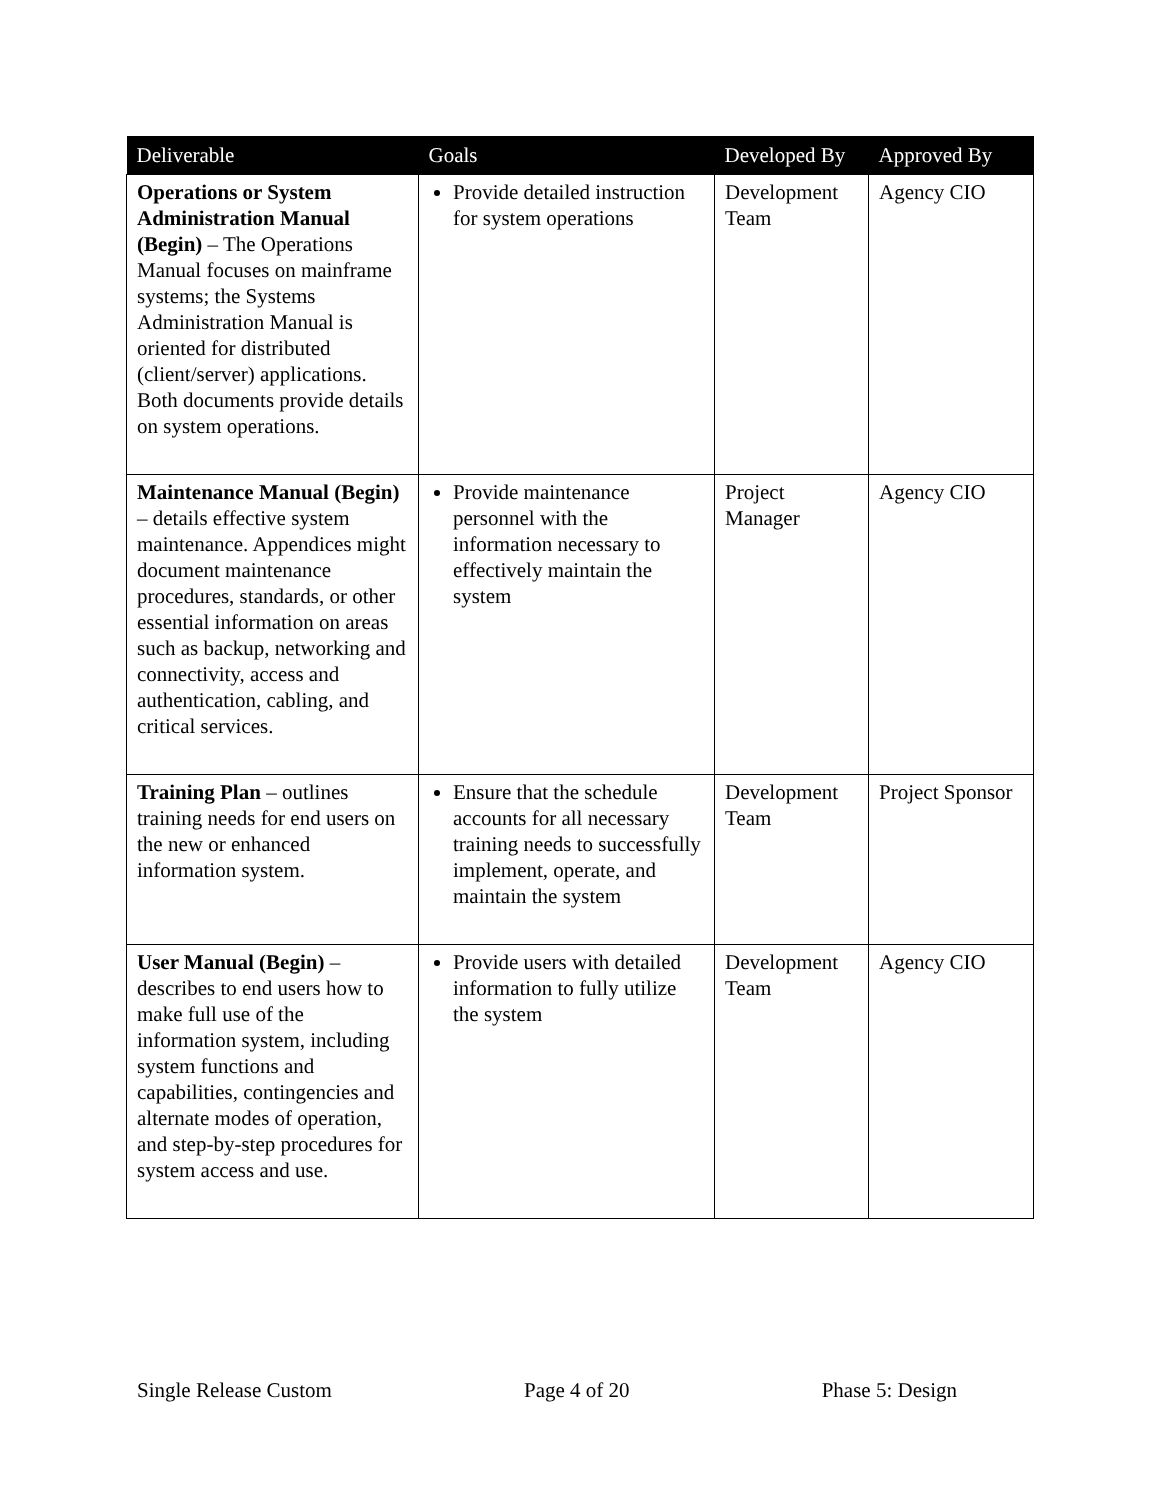| Deliverable | Goals | Developed By | Approved By |
| --- | --- | --- | --- |
| Operations or System Administration Manual (Begin) – The Operations Manual focuses on mainframe systems; the Systems Administration Manual is oriented for distributed (client/server) applications. Both documents provide details on system operations. | Provide detailed instruction for system operations | Development Team | Agency CIO |
| Maintenance Manual (Begin) – details effective system maintenance. Appendices might document maintenance procedures, standards, or other essential information on areas such as backup, networking and connectivity, access and authentication, cabling, and critical services. | Provide maintenance personnel with the information necessary to effectively maintain the system | Project Manager | Agency CIO |
| Training Plan – outlines training needs for end users on the new or enhanced information system. | Ensure that the schedule accounts for all necessary training needs to successfully implement, operate, and maintain the system | Development Team | Project Sponsor |
| User Manual (Begin) – describes to end users how to make full use of the information system, including system functions and capabilities, contingencies and alternate modes of operation, and step-by-step procedures for system access and use. | Provide users with detailed information to fully utilize the system | Development Team | Agency CIO |
Single Release Custom Page 4 of 20 Phase 5: Design